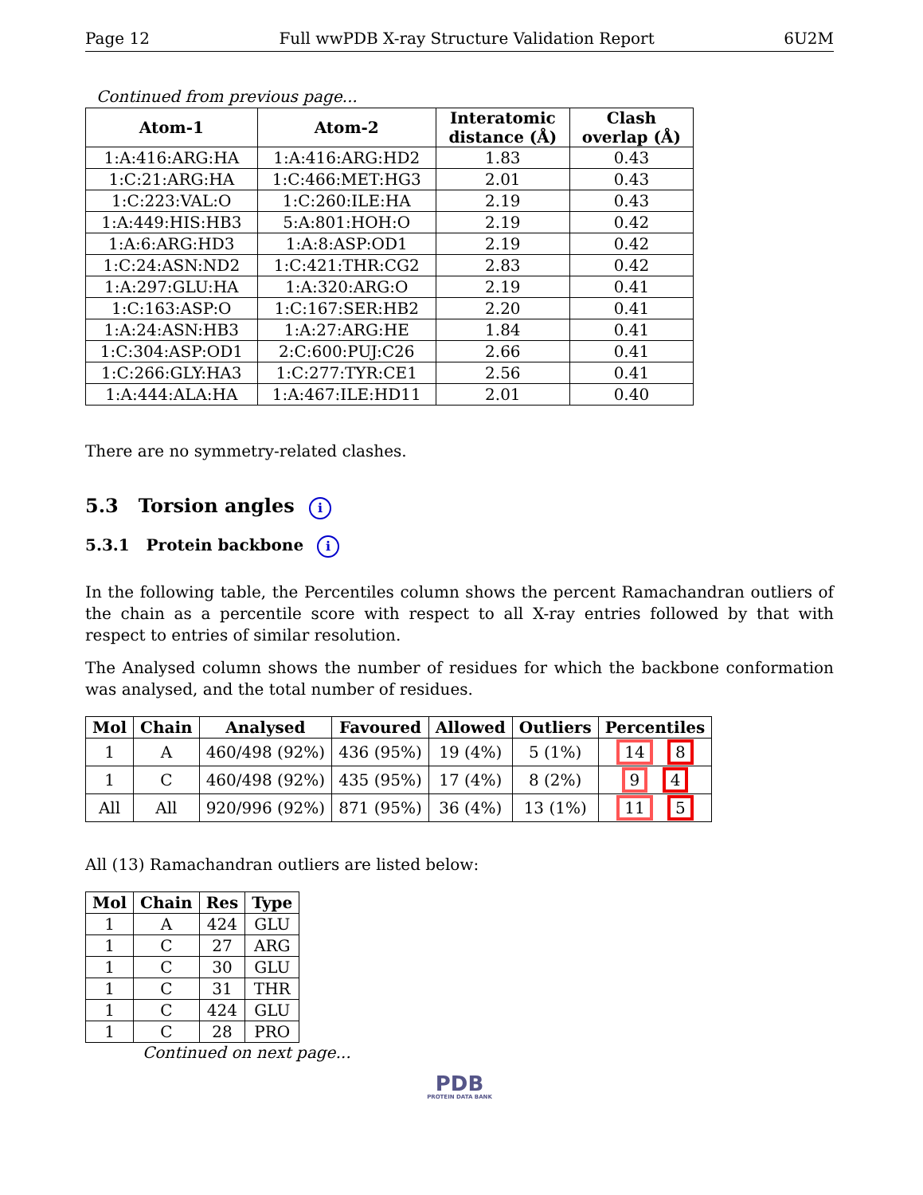Page 12 Full wwPDB X-ray Structure Validation Report 6U2M
Continued from previous page...
| Atom-1 | Atom-2 | Interatomic distance (Å) | Clash overlap (Å) |
| --- | --- | --- | --- |
| 1:A:416:ARG:HA | 1:A:416:ARG:HD2 | 1.83 | 0.43 |
| 1:C:21:ARG:HA | 1:C:466:MET:HG3 | 2.01 | 0.43 |
| 1:C:223:VAL:O | 1:C:260:ILE:HA | 2.19 | 0.43 |
| 1:A:449:HIS:HB3 | 5:A:801:HOH:O | 2.19 | 0.42 |
| 1:A:6:ARG:HD3 | 1:A:8:ASP:OD1 | 2.19 | 0.42 |
| 1:C:24:ASN:ND2 | 1:C:421:THR:CG2 | 2.83 | 0.42 |
| 1:A:297:GLU:HA | 1:A:320:ARG:O | 2.19 | 0.41 |
| 1:C:163:ASP:O | 1:C:167:SER:HB2 | 2.20 | 0.41 |
| 1:A:24:ASN:HB3 | 1:A:27:ARG:HE | 1.84 | 0.41 |
| 1:C:304:ASP:OD1 | 2:C:600:PUJ:C26 | 2.66 | 0.41 |
| 1:C:266:GLY:HA3 | 1:C:277:TYR:CE1 | 2.56 | 0.41 |
| 1:A:444:ALA:HA | 1:A:467:ILE:HD11 | 2.01 | 0.40 |
There are no symmetry-related clashes.
5.3 Torsion angles i
5.3.1 Protein backbone i
In the following table, the Percentiles column shows the percent Ramachandran outliers of the chain as a percentile score with respect to all X-ray entries followed by that with respect to entries of similar resolution.
The Analysed column shows the number of residues for which the backbone conformation was analysed, and the total number of residues.
| Mol | Chain | Analysed | Favoured | Allowed | Outliers | Percentiles |
| --- | --- | --- | --- | --- | --- | --- |
| 1 | A | 460/498 (92%) | 436 (95%) | 19 (4%) | 5 (1%) | 14 8 |
| 1 | C | 460/498 (92%) | 435 (95%) | 17 (4%) | 8 (2%) | 9 4 |
| All | All | 920/996 (92%) | 871 (95%) | 36 (4%) | 13 (1%) | 11 5 |
All (13) Ramachandran outliers are listed below:
| Mol | Chain | Res | Type |
| --- | --- | --- | --- |
| 1 | A | 424 | GLU |
| 1 | C | 27 | ARG |
| 1 | C | 30 | GLU |
| 1 | C | 31 | THR |
| 1 | C | 424 | GLU |
| 1 | C | 28 | PRO |
Continued on next page...
PDB
PROTEIN DATA BANK